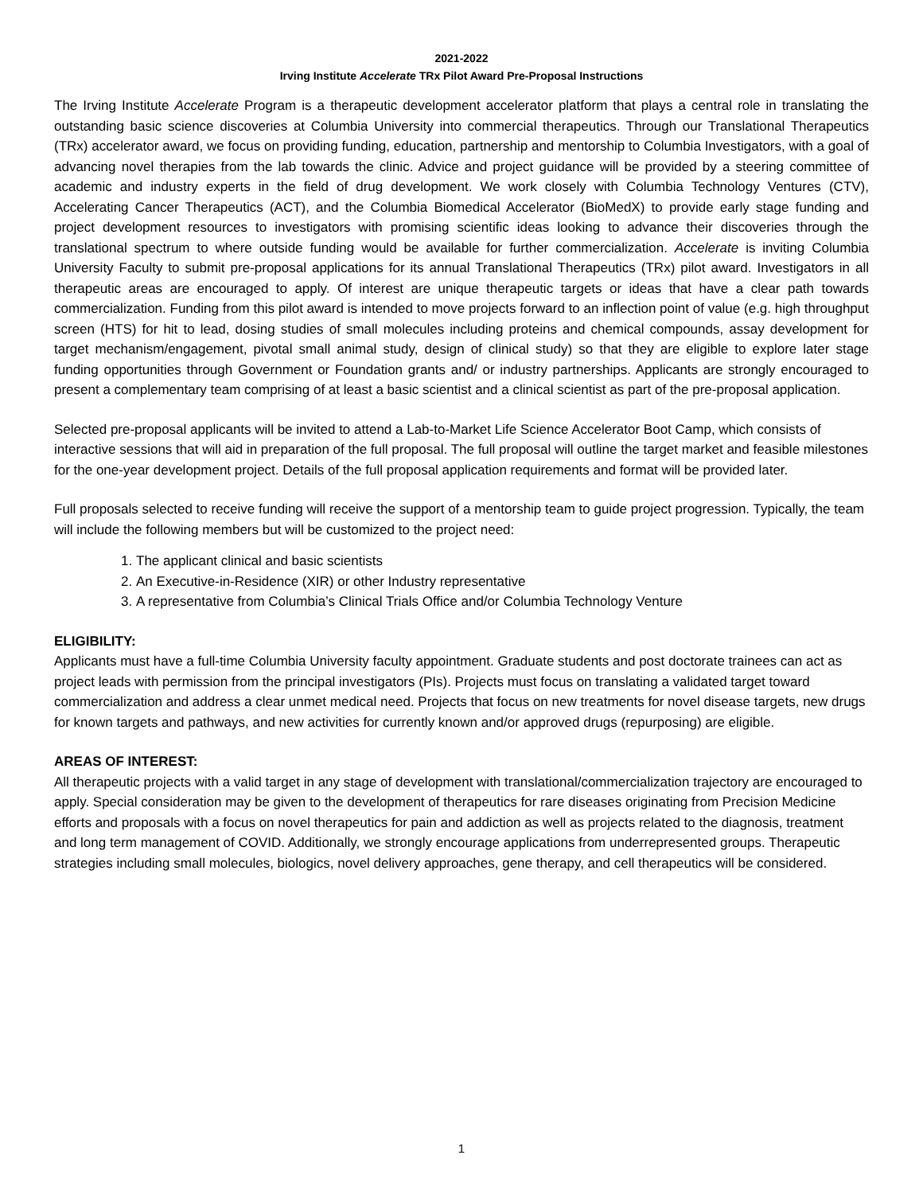2021-2022
Irving Institute Accelerate TRx Pilot Award Pre-Proposal Instructions
The Irving Institute Accelerate Program is a therapeutic development accelerator platform that plays a central role in translating the outstanding basic science discoveries at Columbia University into commercial therapeutics. Through our Translational Therapeutics (TRx) accelerator award, we focus on providing funding, education, partnership and mentorship to Columbia Investigators, with a goal of advancing novel therapies from the lab towards the clinic. Advice and project guidance will be provided by a steering committee of academic and industry experts in the field of drug development. We work closely with Columbia Technology Ventures (CTV), Accelerating Cancer Therapeutics (ACT), and the Columbia Biomedical Accelerator (BioMedX) to provide early stage funding and project development resources to investigators with promising scientific ideas looking to advance their discoveries through the translational spectrum to where outside funding would be available for further commercialization. Accelerate is inviting Columbia University Faculty to submit pre-proposal applications for its annual Translational Therapeutics (TRx) pilot award. Investigators in all therapeutic areas are encouraged to apply. Of interest are unique therapeutic targets or ideas that have a clear path towards commercialization. Funding from this pilot award is intended to move projects forward to an inflection point of value (e.g. high throughput screen (HTS) for hit to lead, dosing studies of small molecules including proteins and chemical compounds, assay development for target mechanism/engagement, pivotal small animal study, design of clinical study) so that they are eligible to explore later stage funding opportunities through Government or Foundation grants and/ or industry partnerships. Applicants are strongly encouraged to present a complementary team comprising of at least a basic scientist and a clinical scientist as part of the pre-proposal application.
Selected pre-proposal applicants will be invited to attend a Lab-to-Market Life Science Accelerator Boot Camp, which consists of interactive sessions that will aid in preparation of the full proposal. The full proposal will outline the target market and feasible milestones for the one-year development project. Details of the full proposal application requirements and format will be provided later.
Full proposals selected to receive funding will receive the support of a mentorship team to guide project progression. Typically, the team will include the following members but will be customized to the project need:
1. The applicant clinical and basic scientists
2. An Executive-in-Residence (XIR) or other Industry representative
3. A representative from Columbia’s Clinical Trials Office and/or Columbia Technology Venture
ELIGIBILITY:
Applicants must have a full-time Columbia University faculty appointment. Graduate students and post doctorate trainees can act as project leads with permission from the principal investigators (PIs). Projects must focus on translating a validated target toward commercialization and address a clear unmet medical need. Projects that focus on new treatments for novel disease targets, new drugs for known targets and pathways, and new activities for currently known and/or approved drugs (repurposing) are eligible.
AREAS OF INTEREST:
All therapeutic projects with a valid target in any stage of development with translational/commercialization trajectory are encouraged to apply. Special consideration may be given to the development of therapeutics for rare diseases originating from Precision Medicine efforts and proposals with a focus on novel therapeutics for pain and addiction as well as projects related to the diagnosis, treatment and long term management of COVID. Additionally, we strongly encourage applications from underrepresented groups. Therapeutic strategies including small molecules, biologics, novel delivery approaches, gene therapy, and cell therapeutics will be considered.
1